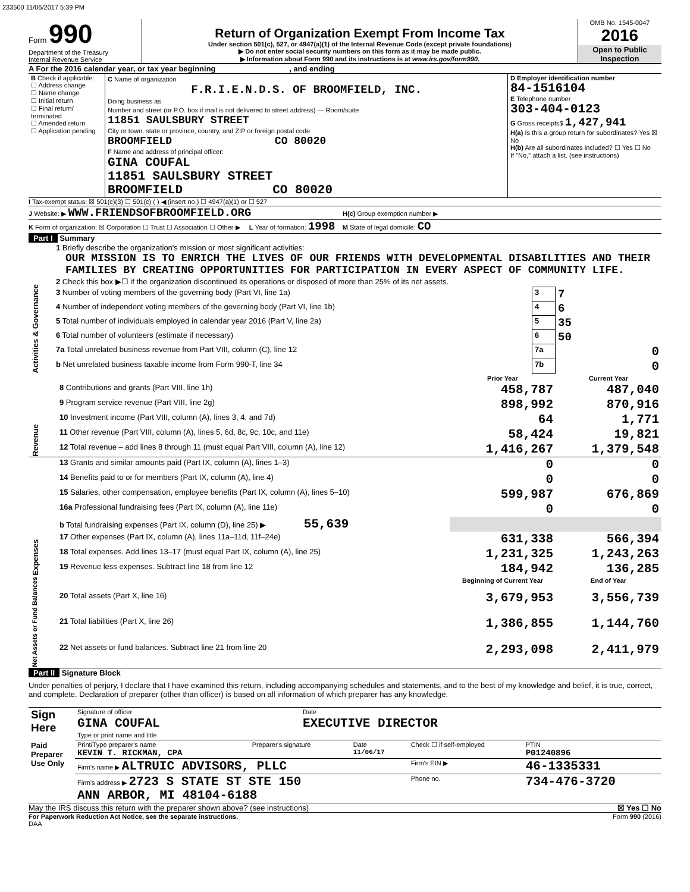233500 11/06/2017 5:39 PM
Form 990
Department of the Treasury
Internal Revenue Service
Return of Organization Exempt From Income Tax
Under section 501(c), 527, or 4947(a)(1) of the Internal Revenue Code (except private foundations)
▶ Do not enter social security numbers on this form as it may be made public.
▶ Information about Form 990 and its instructions is at www.irs.gov/form990.
OMB No. 1545-0047
2016
Open to Public Inspection
A For the 2016 calendar year, or tax year beginning , and ending
| B Check if applicable: ☐ Address change ☐ Name change ☐ Initial return ☐ Final return/ terminated ☐ Amended return ☐ Application pending | C Name of organization F.R.I.E.N.D.S. OF BROOMFIELD, INC. Doing business as Number and street (or P.O. box if mail is not delivered to street address) — Room/suite 11851 SAULSBURY STREET City or town, state or province, country, and ZIP or foreign postal code BROOMFIELD CO 80020 F Name and address of principal officer: GINA COUFAL 11851 SAULSBURY STREET BROOMFIELD CO 80020 | D Employer identification number 84-1516104 E Telephone number 303-404-0123 G Gross receipts$ 1,427,941 H(a) Is this a group return for subordinates? Yes ☒ No H(b) Are all subordinates included? ☐ Yes ☐ No If "No," attach a list. (see instructions) |
I Tax-exempt status: ☒ 501(c)(3) ☐ 501(c) ( ) ◀ (insert no.) ☐ 4947(a)(1) or ☐ 527
J Website: ▶ WWW.FRIENDSOFBROOMFIELD.ORG H(c) Group exemption number ▶
K Form of organization: ☒ Corporation ☐ Trust ☐ Association ☐ Other ▶ L Year of formation: 1998 M State of legal domicile: CO
Part I Summary
| Activities & Governance | 1 Briefly describe the organization's mission or most significant activities: OUR MISSION IS TO ENRICH THE LIVES OF OUR FRIENDS WITH DEVELOPMENTAL DISABILITIES AND THEIR FAMILIES BY CREATING OPPORTUNITIES FOR PARTICIPATION IN EVERY ASPECT OF COMMUNITY LIFE. | | |
| | 2 Check this box ▶☐ if the organization discontinued its operations or disposed of more than 25% of its net assets. | | |
| | 3 Number of voting members of the governing body (Part VI, line 1a) | 3 | 7 |
| | 4 Number of independent voting members of the governing body (Part VI, line 1b) | 4 | 6 |
| | 5 Total number of individuals employed in calendar year 2016 (Part V, line 2a) | 5 | 35 |
| | 6 Total number of volunteers (estimate if necessary) | 6 | 50 |
| | 7a Total unrelated business revenue from Part VIII, column (C), line 12 | 7a | 0 |
| | b Net unrelated business taxable income from Form 990-T, line 34 | 7b | 0 |
| | | Prior Year | Current Year |
| --- | --- | --- | --- |
| Revenue | 8 Contributions and grants (Part VIII, line 1h) | 458,787 | 487,040 |
| | 9 Program service revenue (Part VIII, line 2g) | 898,992 | 870,916 |
| | 10 Investment income (Part VIII, column (A), lines 3, 4, and 7d) | 64 | 1,771 |
| | 11 Other revenue (Part VIII, column (A), lines 5, 6d, 8c, 9c, 10c, and 11e) | 58,424 | 19,821 |
| | 12 Total revenue – add lines 8 through 11 (must equal Part VIII, column (A), line 12) | 1,416,267 | 1,379,548 |
| Expenses | 13 Grants and similar amounts paid (Part IX, column (A), lines 1–3) | 0 | 0 |
| | 14 Benefits paid to or for members (Part IX, column (A), line 4) | 0 | 0 |
| | 15 Salaries, other compensation, employee benefits (Part IX, column (A), lines 5–10) | 599,987 | 676,869 |
| | 16a Professional fundraising fees (Part IX, column (A), line 11e) | 0 | 0 |
| | b Total fundraising expenses (Part IX, column (D), line 25) ▶ 55,639 | | |
| | 17 Other expenses (Part IX, column (A), lines 11a–11d, 11f–24e) | 631,338 | 566,394 |
| | 18 Total expenses. Add lines 13–17 (must equal Part IX, column (A), line 25) | 1,231,325 | 1,243,263 |
| | 19 Revenue less expenses. Subtract line 18 from line 12 | 184,942 | 136,285 |
| Net Assets or Fund Balances | | Beginning of Current Year | End of Year |
| | 20 Total assets (Part X, line 16) | 3,679,953 | 3,556,739 |
| | 21 Total liabilities (Part X, line 26) | 1,386,855 | 1,144,760 |
| | 22 Net assets or fund balances. Subtract line 21 from line 20 | 2,293,098 | 2,411,979 |
Part II Signature Block
Under penalties of perjury, I declare that I have examined this return, including accompanying schedules and statements, and to the best of my knowledge and belief, it is true, correct, and complete. Declaration of preparer (other than officer) is based on all information of which preparer has any knowledge.
| Sign Here | Signature of officer | Date |
| | GINA COUFAL Type or print name and title | EXECUTIVE DIRECTOR |
| Paid Preparer Use Only | Print/Type preparer's name KEVIN T. RICKMAN, CPA | Preparer's signature | Date 11/06/17 | Check ☐ if self-employed | PTIN P01240896 |
| | Firm's name ▶ ALTRUIC ADVISORS, PLLC | | | Firm's EIN ▶ | 46-1335331 |
| | Firm's address ▶ 2723 S STATE ST STE 150 ANN ARBOR, MI 48104-6188 | | | Phone no. | 734-476-3720 |
May the IRS discuss this return with the preparer shown above? (see instructions) ☒ Yes ☐ No
For Paperwork Reduction Act Notice, see the separate instructions. Form 990 (2016)
DAA